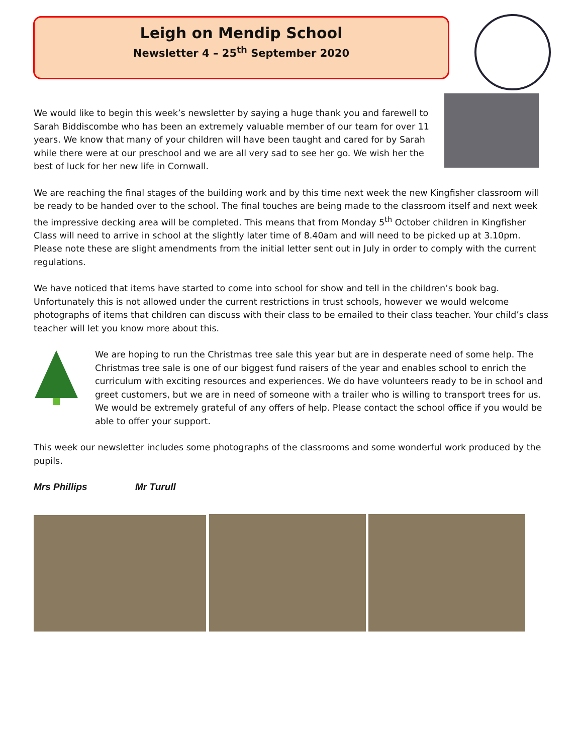Leigh on Mendip School
Newsletter 4 – 25<sup>th</sup> September 2020
We would like to begin this week’s newsletter by saying a huge thank you and farewell to Sarah Biddiscombe who has been an extremely valuable member of our team for over 11 years. We know that many of your children will have been taught and cared for by Sarah while there were at our preschool and we are all very sad to see her go. We wish her the best of luck for her new life in Cornwall.
We are reaching the final stages of the building work and by this time next week the new Kingfisher classroom will be ready to be handed over to the school. The final touches are being made to the classroom itself and next week the impressive decking area will be completed. This means that from Monday 5<sup>th</sup> October children in Kingfisher Class will need to arrive in school at the slightly later time of 8.40am and will need to be picked up at 3.10pm. Please note these are slight amendments from the initial letter sent out in July in order to comply with the current regulations.
We have noticed that items have started to come into school for show and tell in the children’s book bag. Unfortunately this is not allowed under the current restrictions in trust schools, however we would welcome photographs of items that children can discuss with their class to be emailed to their class teacher. Your child’s class teacher will let you know more about this.
We are hoping to run the Christmas tree sale this year but are in desperate need of some help. The Christmas tree sale is one of our biggest fund raisers of the year and enables school to enrich the curriculum with exciting resources and experiences. We do have volunteers ready to be in school and greet customers, but we are in need of someone with a trailer who is willing to transport trees for us. We would be extremely grateful of any offers of help. Please contact the school office if you would be able to offer your support.
This week our newsletter includes some photographs of the classrooms and some wonderful work produced by the pupils.
Mrs Phillips Mr Turull